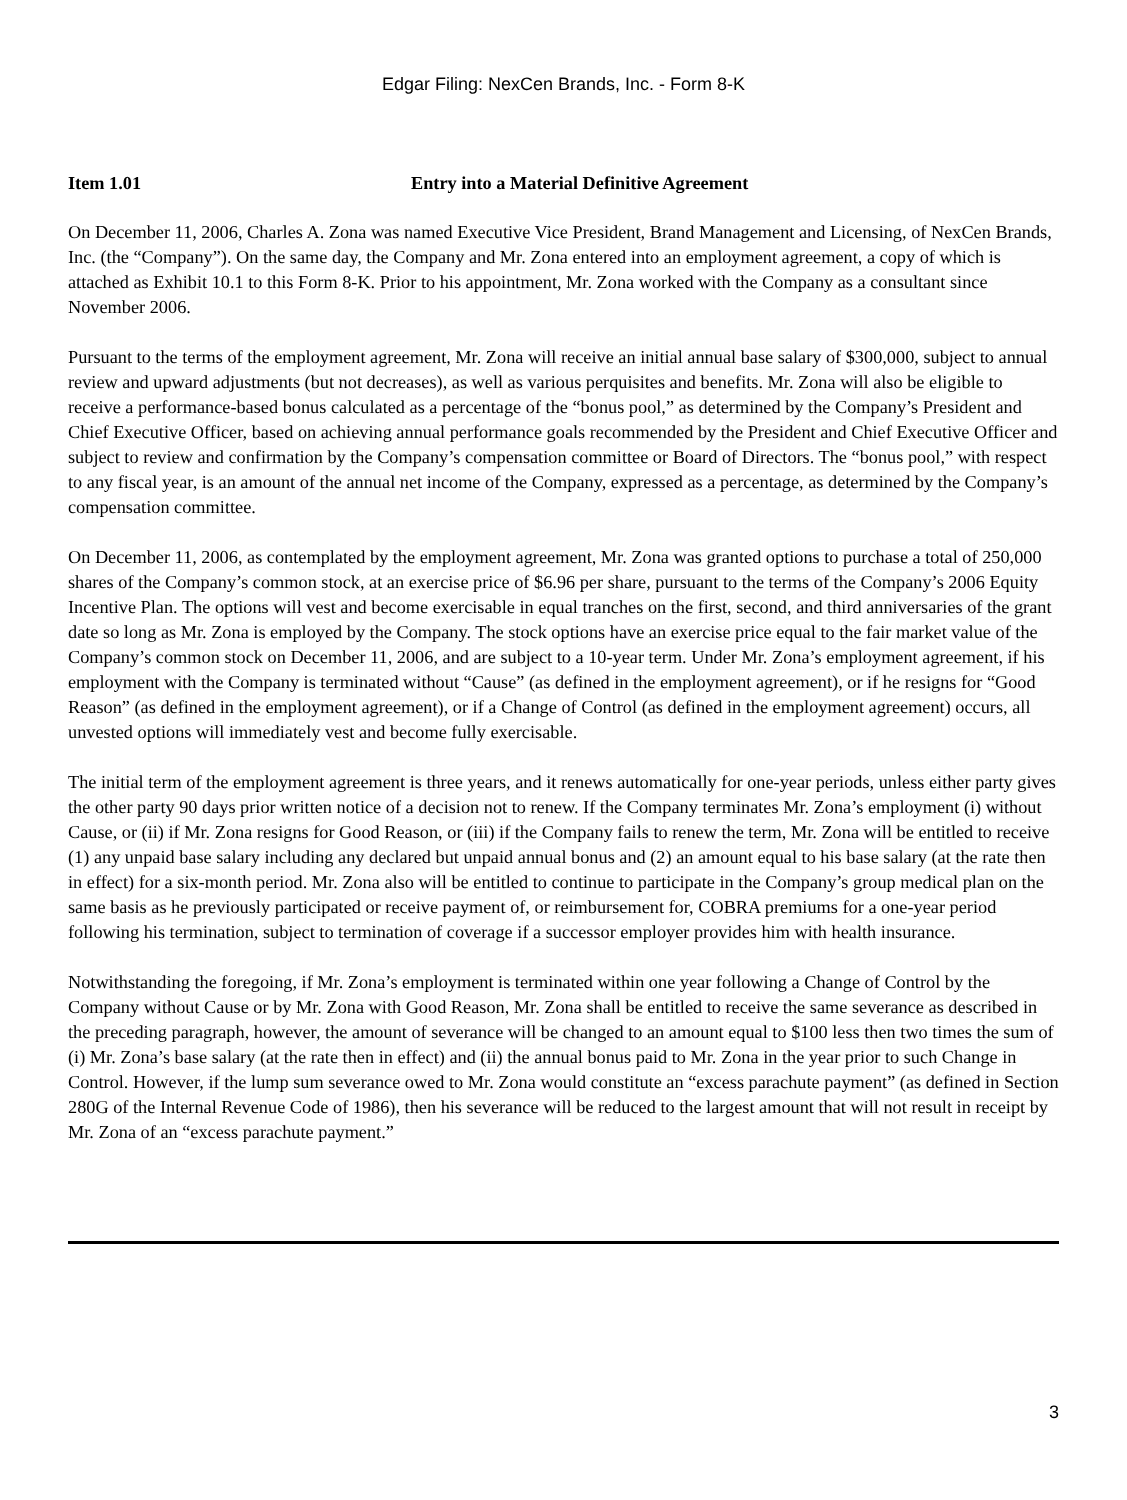Edgar Filing: NexCen Brands, Inc. - Form 8-K
Item 1.01 Entry into a Material Definitive Agreement
On December 11, 2006, Charles A. Zona was named Executive Vice President, Brand Management and Licensing, of NexCen Brands, Inc. (the “Company”). On the same day, the Company and Mr. Zona entered into an employment agreement, a copy of which is attached as Exhibit 10.1 to this Form 8-K. Prior to his appointment, Mr. Zona worked with the Company as a consultant since November 2006.
Pursuant to the terms of the employment agreement, Mr. Zona will receive an initial annual base salary of $300,000, subject to annual review and upward adjustments (but not decreases), as well as various perquisites and benefits. Mr. Zona will also be eligible to receive a performance-based bonus calculated as a percentage of the “bonus pool,” as determined by the Company’s President and Chief Executive Officer, based on achieving annual performance goals recommended by the President and Chief Executive Officer and subject to review and confirmation by the Company’s compensation committee or Board of Directors. The “bonus pool,” with respect to any fiscal year, is an amount of the annual net income of the Company, expressed as a percentage, as determined by the Company’s compensation committee.
On December 11, 2006, as contemplated by the employment agreement, Mr. Zona was granted options to purchase a total of 250,000 shares of the Company’s common stock, at an exercise price of $6.96 per share, pursuant to the terms of the Company’s 2006 Equity Incentive Plan. The options will vest and become exercisable in equal tranches on the first, second, and third anniversaries of the grant date so long as Mr. Zona is employed by the Company. The stock options have an exercise price equal to the fair market value of the Company’s common stock on December 11, 2006, and are subject to a 10-year term. Under Mr. Zona’s employment agreement, if his employment with the Company is terminated without “Cause” (as defined in the employment agreement), or if he resigns for “Good Reason” (as defined in the employment agreement), or if a Change of Control (as defined in the employment agreement) occurs, all unvested options will immediately vest and become fully exercisable.
The initial term of the employment agreement is three years, and it renews automatically for one-year periods, unless either party gives the other party 90 days prior written notice of a decision not to renew. If the Company terminates Mr. Zona’s employment (i) without Cause, or (ii) if Mr. Zona resigns for Good Reason, or (iii) if the Company fails to renew the term, Mr. Zona will be entitled to receive (1) any unpaid base salary including any declared but unpaid annual bonus and (2) an amount equal to his base salary (at the rate then in effect) for a six-month period. Mr. Zona also will be entitled to continue to participate in the Company’s group medical plan on the same basis as he previously participated or receive payment of, or reimbursement for, COBRA premiums for a one-year period following his termination, subject to termination of coverage if a successor employer provides him with health insurance.
Notwithstanding the foregoing, if Mr. Zona’s employment is terminated within one year following a Change of Control by the Company without Cause or by Mr. Zona with Good Reason, Mr. Zona shall be entitled to receive the same severance as described in the preceding paragraph, however, the amount of severance will be changed to an amount equal to $100 less then two times the sum of (i) Mr. Zona’s base salary (at the rate then in effect) and (ii) the annual bonus paid to Mr. Zona in the year prior to such Change in Control. However, if the lump sum severance owed to Mr. Zona would constitute an “excess parachute payment” (as defined in Section 280G of the Internal Revenue Code of 1986), then his severance will be reduced to the largest amount that will not result in receipt by Mr. Zona of an “excess parachute payment.”
3